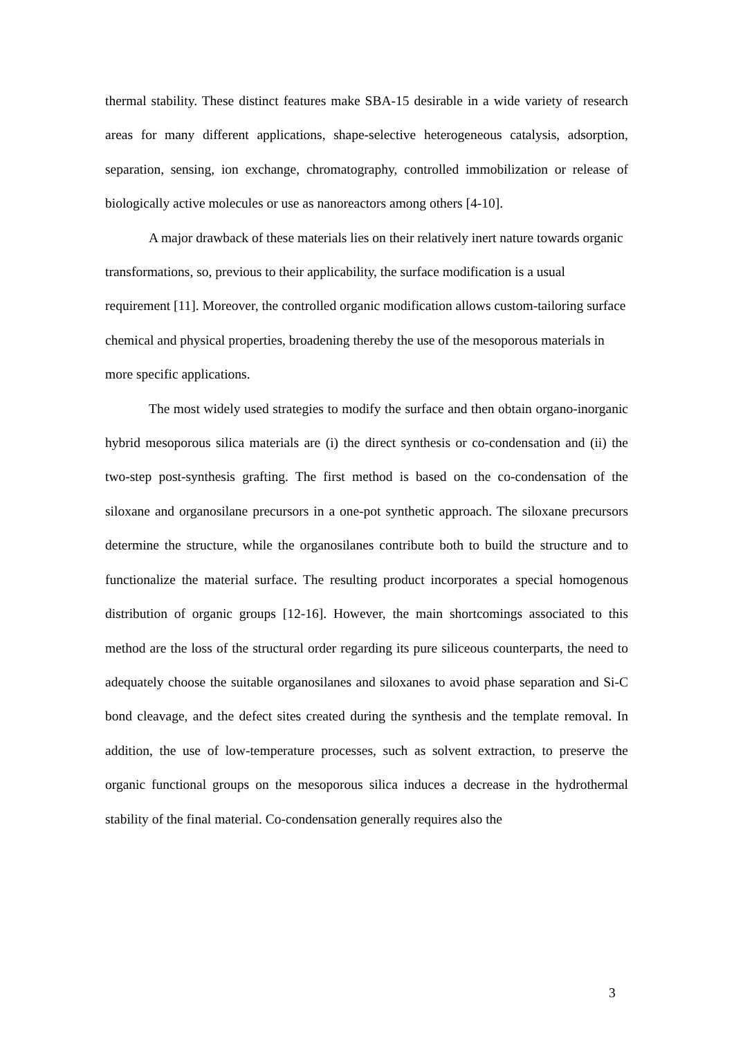thermal stability. These distinct features make SBA-15 desirable in a wide variety of research areas for many different applications, shape-selective heterogeneous catalysis, adsorption, separation, sensing, ion exchange, chromatography, controlled immobilization or release of biologically active molecules or use as nanoreactors among others [4-10].
A major drawback of these materials lies on their relatively inert nature towards organic transformations, so, previous to their applicability, the surface modification is a usual requirement [11]. Moreover, the controlled organic modification allows custom-tailoring surface chemical and physical properties, broadening thereby the use of the mesoporous materials in more specific applications.
The most widely used strategies to modify the surface and then obtain organo-inorganic hybrid mesoporous silica materials are (i) the direct synthesis or co-condensation and (ii) the two-step post-synthesis grafting. The first method is based on the co-condensation of the siloxane and organosilane precursors in a one-pot synthetic approach. The siloxane precursors determine the structure, while the organosilanes contribute both to build the structure and to functionalize the material surface. The resulting product incorporates a special homogenous distribution of organic groups [12-16]. However, the main shortcomings associated to this method are the loss of the structural order regarding its pure siliceous counterparts, the need to adequately choose the suitable organosilanes and siloxanes to avoid phase separation and Si-C bond cleavage, and the defect sites created during the synthesis and the template removal. In addition, the use of low-temperature processes, such as solvent extraction, to preserve the organic functional groups on the mesoporous silica induces a decrease in the hydrothermal stability of the final material. Co-condensation generally requires also the
3